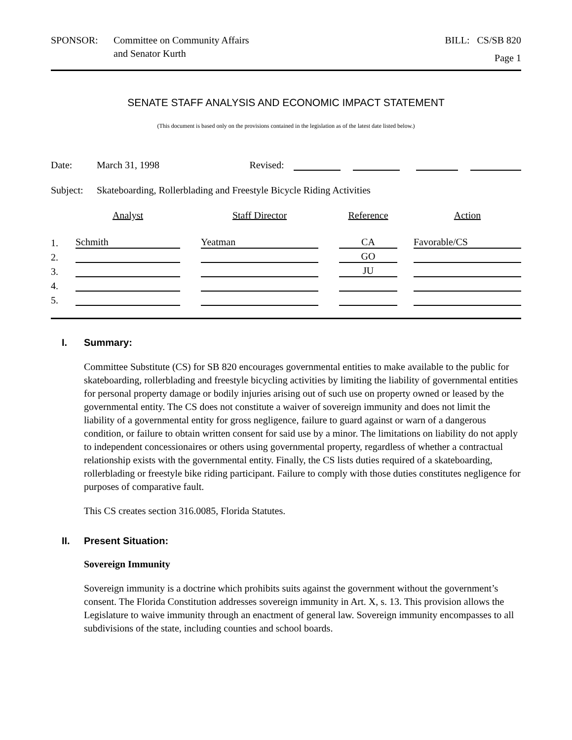SPONSOR: Committee on Community Affairs
and Senator Kurth
BILL: CS/SB 820
Page 1
SENATE STAFF ANALYSIS AND ECONOMIC IMPACT STATEMENT
(This document is based only on the provisions contained in the legislation as of the latest date listed below.)
Date: March 31, 1998 Revised:
Subject: Skateboarding, Rollerblading and Freestyle Bicycle Riding Activities
| | Analyst | | Staff Director | | Reference | | Action |
| --- | --- | --- | --- | --- | --- | --- | --- |
| 1. | Schmith | | Yeatman | | CA | | Favorable/CS |
| 2. | | | | | GO | | |
| 3. | | | | | JU | | |
| 4. | | | | | | | |
| 5. | | | | | | | |
I. Summary:
Committee Substitute (CS) for SB 820 encourages governmental entities to make available to the public for skateboarding, rollerblading and freestyle bicycling activities by limiting the liability of governmental entities for personal property damage or bodily injuries arising out of such use on property owned or leased by the governmental entity. The CS does not constitute a waiver of sovereign immunity and does not limit the liability of a governmental entity for gross negligence, failure to guard against or warn of a dangerous condition, or failure to obtain written consent for said use by a minor. The limitations on liability do not apply to independent concessionaires or others using governmental property, regardless of whether a contractual relationship exists with the governmental entity. Finally, the CS lists duties required of a skateboarding, rollerblading or freestyle bike riding participant. Failure to comply with those duties constitutes negligence for purposes of comparative fault.
This CS creates section 316.0085, Florida Statutes.
II. Present Situation:
Sovereign Immunity
Sovereign immunity is a doctrine which prohibits suits against the government without the government’s consent. The Florida Constitution addresses sovereign immunity in Art. X, s. 13. This provision allows the Legislature to waive immunity through an enactment of general law. Sovereign immunity encompasses to all subdivisions of the state, including counties and school boards.